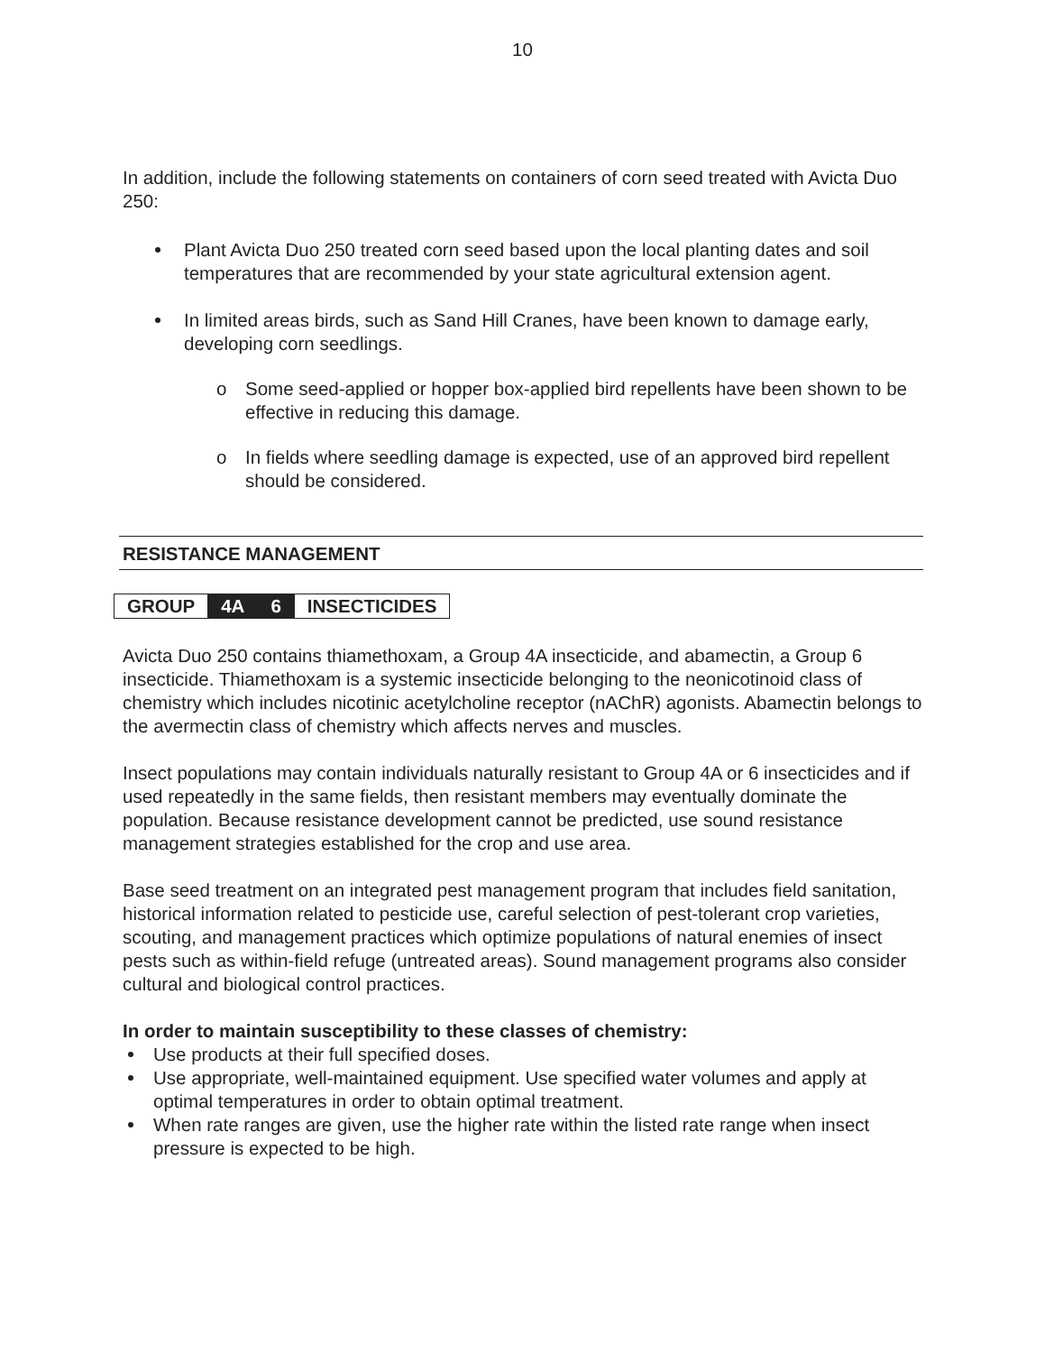10
In addition, include the following statements on containers of corn seed treated with Avicta Duo 250:
Plant Avicta Duo 250 treated corn seed based upon the local planting dates and soil temperatures that are recommended by your state agricultural extension agent.
In limited areas birds, such as Sand Hill Cranes, have been known to damage early, developing corn seedlings.
o Some seed-applied or hopper box-applied bird repellents have been shown to be effective in reducing this damage.
o In fields where seedling damage is expected, use of an approved bird repellent should be considered.
RESISTANCE MANAGEMENT
| GROUP | 4A | 6 | INSECTICIDES |
Avicta Duo 250 contains thiamethoxam, a Group 4A insecticide, and abamectin, a Group 6 insecticide. Thiamethoxam is a systemic insecticide belonging to the neonicotinoid class of chemistry which includes nicotinic acetylcholine receptor (nAChR) agonists. Abamectin belongs to the avermectin class of chemistry which affects nerves and muscles.
Insect populations may contain individuals naturally resistant to Group 4A or 6 insecticides and if used repeatedly in the same fields, then resistant members may eventually dominate the population. Because resistance development cannot be predicted, use sound resistance management strategies established for the crop and use area.
Base seed treatment on an integrated pest management program that includes field sanitation, historical information related to pesticide use, careful selection of pest-tolerant crop varieties, scouting, and management practices which optimize populations of natural enemies of insect pests such as within-field refuge (untreated areas). Sound management programs also consider cultural and biological control practices.
In order to maintain susceptibility to these classes of chemistry:
Use products at their full specified doses.
Use appropriate, well-maintained equipment. Use specified water volumes and apply at optimal temperatures in order to obtain optimal treatment.
When rate ranges are given, use the higher rate within the listed rate range when insect pressure is expected to be high.